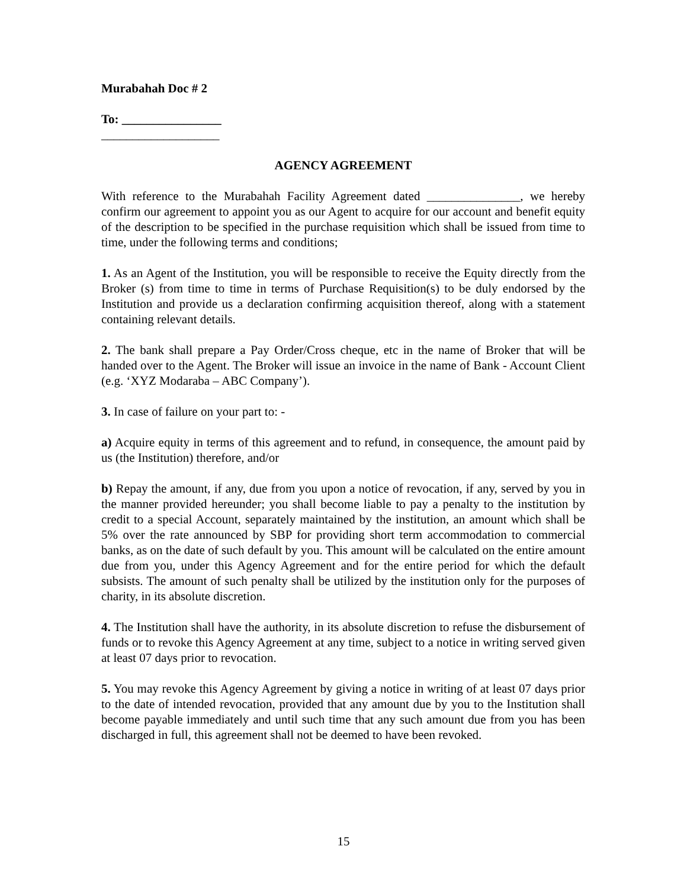Murabahah Doc # 2
To: ________________
___________________
AGENCY AGREEMENT
With reference to the Murabahah Facility Agreement dated _______________, we hereby confirm our agreement to appoint you as our Agent to acquire for our account and benefit equity of the description to be specified in the purchase requisition which shall be issued from time to time, under the following terms and conditions;
1. As an Agent of the Institution, you will be responsible to receive the Equity directly from the Broker (s) from time to time in terms of Purchase Requisition(s) to be duly endorsed by the Institution and provide us a declaration confirming acquisition thereof, along with a statement containing relevant details.
2. The bank shall prepare a Pay Order/Cross cheque, etc in the name of Broker that will be handed over to the Agent. The Broker will issue an invoice in the name of Bank - Account Client (e.g. ‘XYZ Modaraba – ABC Company’).
3. In case of failure on your part to: -
a) Acquire equity in terms of this agreement and to refund, in consequence, the amount paid by us (the Institution) therefore, and/or
b) Repay the amount, if any, due from you upon a notice of revocation, if any, served by you in the manner provided hereunder; you shall become liable to pay a penalty to the institution by credit to a special Account, separately maintained by the institution, an amount which shall be 5% over the rate announced by SBP for providing short term accommodation to commercial banks, as on the date of such default by you. This amount will be calculated on the entire amount due from you, under this Agency Agreement and for the entire period for which the default subsists. The amount of such penalty shall be utilized by the institution only for the purposes of charity, in its absolute discretion.
4. The Institution shall have the authority, in its absolute discretion to refuse the disbursement of funds or to revoke this Agency Agreement at any time, subject to a notice in writing served given at least 07 days prior to revocation.
5. You may revoke this Agency Agreement by giving a notice in writing of at least 07 days prior to the date of intended revocation, provided that any amount due by you to the Institution shall become payable immediately and until such time that any such amount due from you has been discharged in full, this agreement shall not be deemed to have been revoked.
15